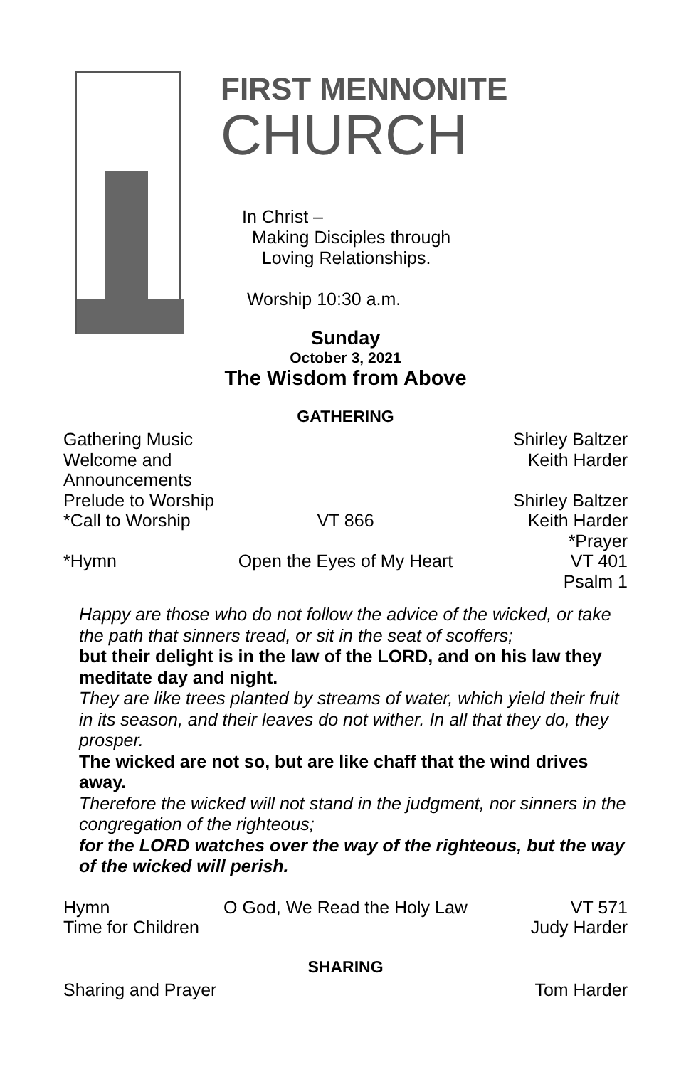FIRST MENNONITE
CHURCH
In Christ –
Making Disciples through
Loving Relationships.
Worship 10:30 a.m.
Sunday
October 3, 2021
The Wisdom from Above
GATHERING
Gathering Music Shirley Baltzer
Welcome and Announcements Keith Harder
Prelude to Worship Shirley Baltzer
*Call to Worship VT 866 Keith Harder
*Prayer
*Hymn Open the Eyes of My Heart VT 401
Psalm 1
Happy are those who do not follow the advice of the wicked, or take the path that sinners tread, or sit in the seat of scoffers;
but their delight is in the law of the LORD, and on his law they meditate day and night.
They are like trees planted by streams of water, which yield their fruit in its season, and their leaves do not wither. In all that they do, they prosper.
The wicked are not so, but are like chaff that the wind drives away.
Therefore the wicked will not stand in the judgment, nor sinners in the congregation of the righteous;
for the LORD watches over the way of the righteous, but the way of the wicked will perish.
Hymn O God, We Read the Holy Law VT 571
Time for Children Judy Harder
SHARING
Sharing and Prayer Tom Harder